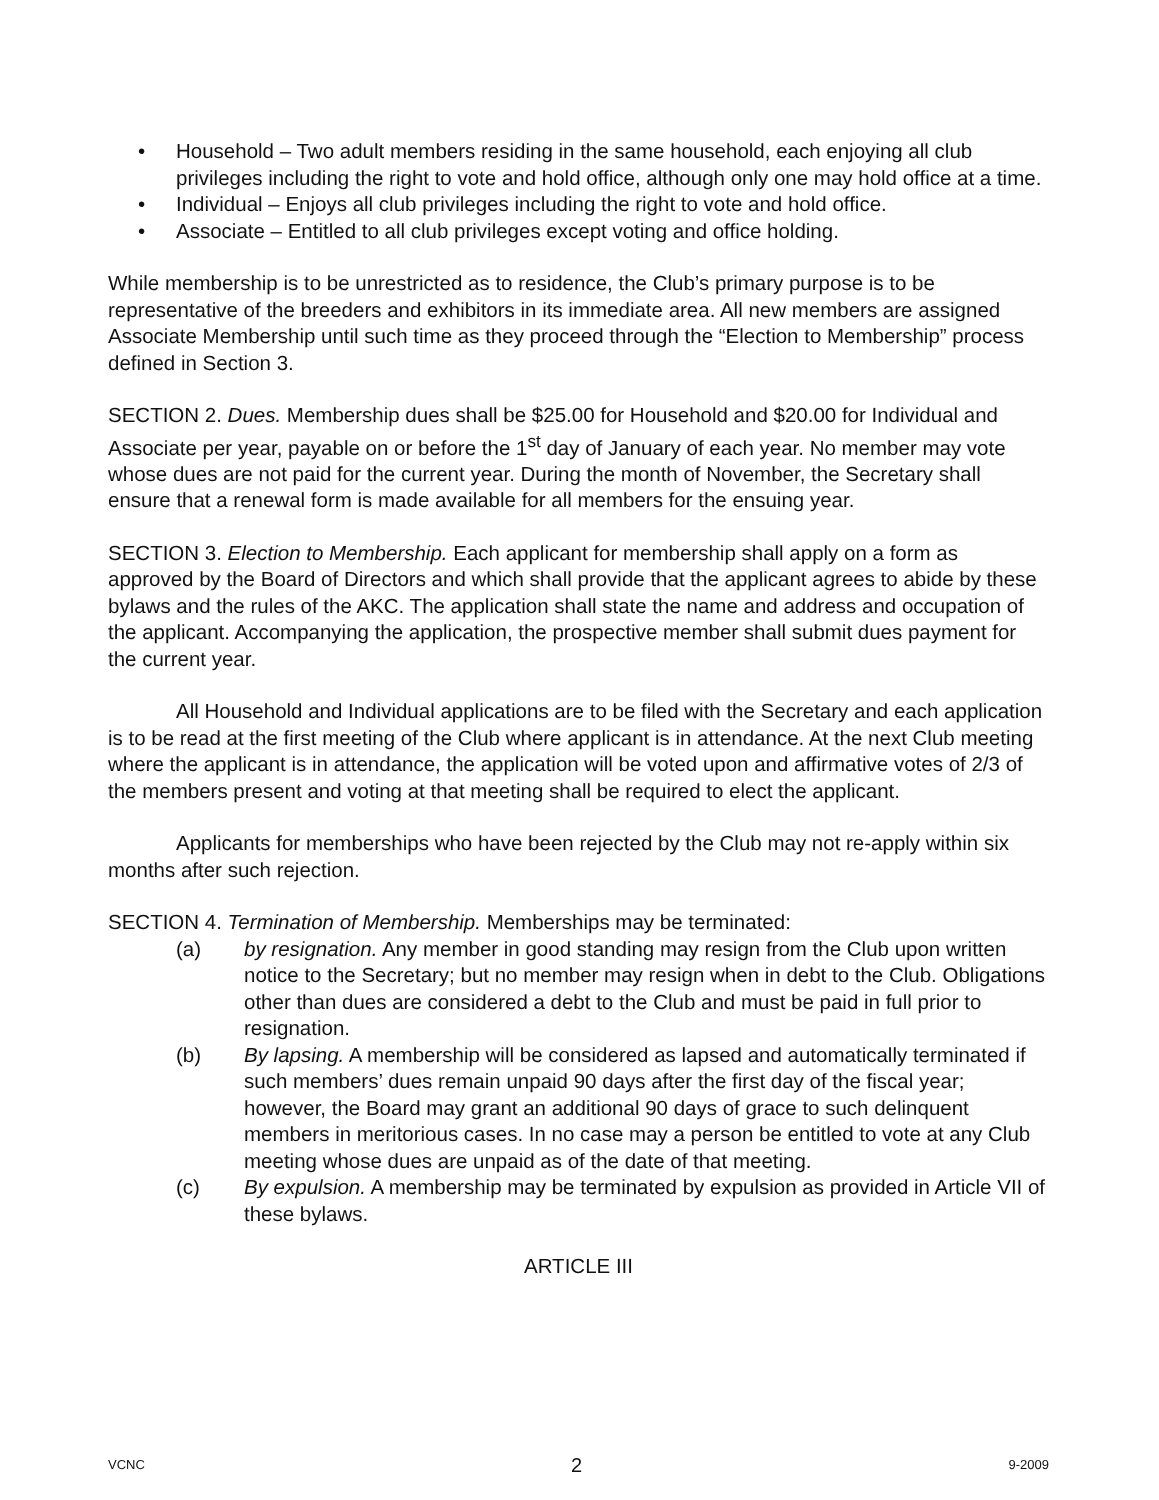• Household – Two adult members residing in the same household, each enjoying all club privileges including the right to vote and hold office, although only one may hold office at a time.
• Individual – Enjoys all club privileges including the right to vote and hold office.
• Associate – Entitled to all club privileges except voting and office holding.
While membership is to be unrestricted as to residence, the Club’s primary purpose is to be representative of the breeders and exhibitors in its immediate area. All new members are assigned Associate Membership until such time as they proceed through the “Election to Membership” process defined in Section 3.
SECTION 2. Dues. Membership dues shall be $25.00 for Household and $20.00 for Individual and Associate per year, payable on or before the 1<sup>st</sup> day of January of each year. No member may vote whose dues are not paid for the current year. During the month of November, the Secretary shall ensure that a renewal form is made available for all members for the ensuing year.
SECTION 3. Election to Membership. Each applicant for membership shall apply on a form as approved by the Board of Directors and which shall provide that the applicant agrees to abide by these bylaws and the rules of the AKC. The application shall state the name and address and occupation of the applicant. Accompanying the application, the prospective member shall submit dues payment for the current year.
All Household and Individual applications are to be filed with the Secretary and each application is to be read at the first meeting of the Club where applicant is in attendance. At the next Club meeting where the applicant is in attendance, the application will be voted upon and affirmative votes of 2/3 of the members present and voting at that meeting shall be required to elect the applicant.
Applicants for memberships who have been rejected by the Club may not re-apply within six months after such rejection.
SECTION 4. Termination of Membership. Memberships may be terminated:
(a) by resignation. Any member in good standing may resign from the Club upon written notice to the Secretary; but no member may resign when in debt to the Club. Obligations other than dues are considered a debt to the Club and must be paid in full prior to resignation.
(b) By lapsing. A membership will be considered as lapsed and automatically terminated if such members’ dues remain unpaid 90 days after the first day of the fiscal year; however, the Board may grant an additional 90 days of grace to such delinquent members in meritorious cases. In no case may a person be entitled to vote at any Club meeting whose dues are unpaid as of the date of that meeting.
(c) By expulsion. A membership may be terminated by expulsion as provided in Article VII of these bylaws.
ARTICLE III
VCNC 2 9-2009